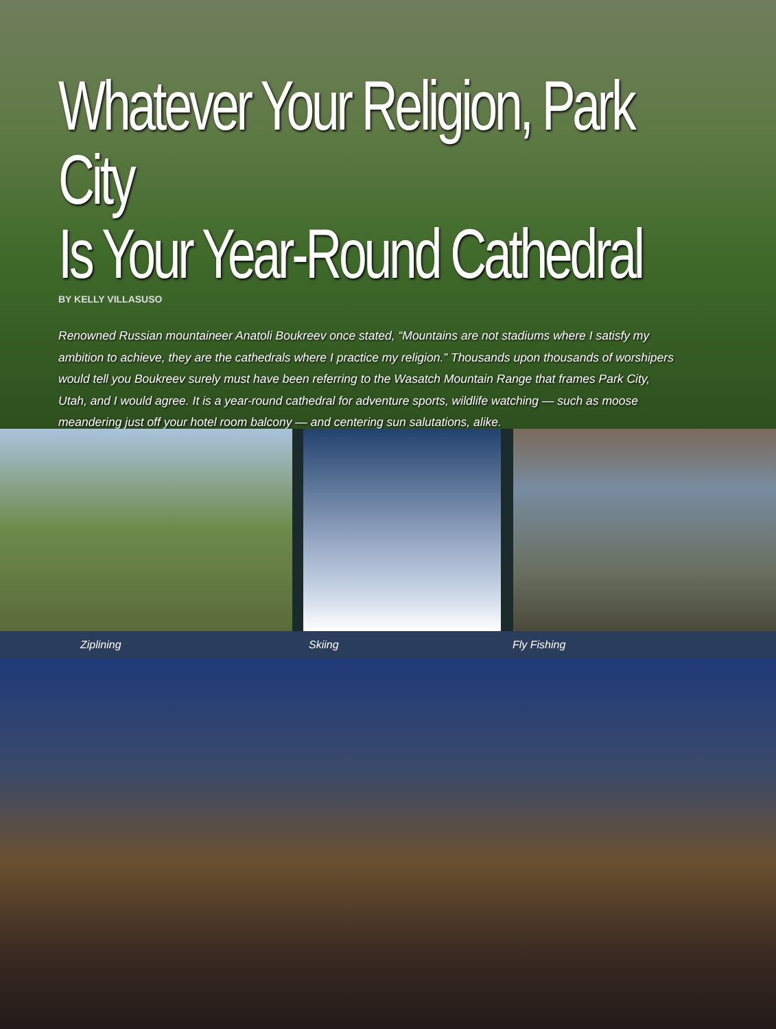Whatever Your Religion, Park City
Is Your Year-Round Cathedral
BY KELLY VILLASUSO
Renowned Russian mountaineer Anatoli Boukreev once stated, “Mountains are not stadiums where I satisfy my ambition to achieve, they are the cathedrals where I practice my religion.” Thousands upon thousands of worshipers would tell you Boukreev surely must have been referring to the Wasatch Mountain Range that frames Park City, Utah, and I would agree. It is a year-round cathedral for adventure sports, wildlife watching — such as moose meandering just off your hotel room balcony — and centering sun salutations, alike.
Ziplining Skiing Fly Fishing